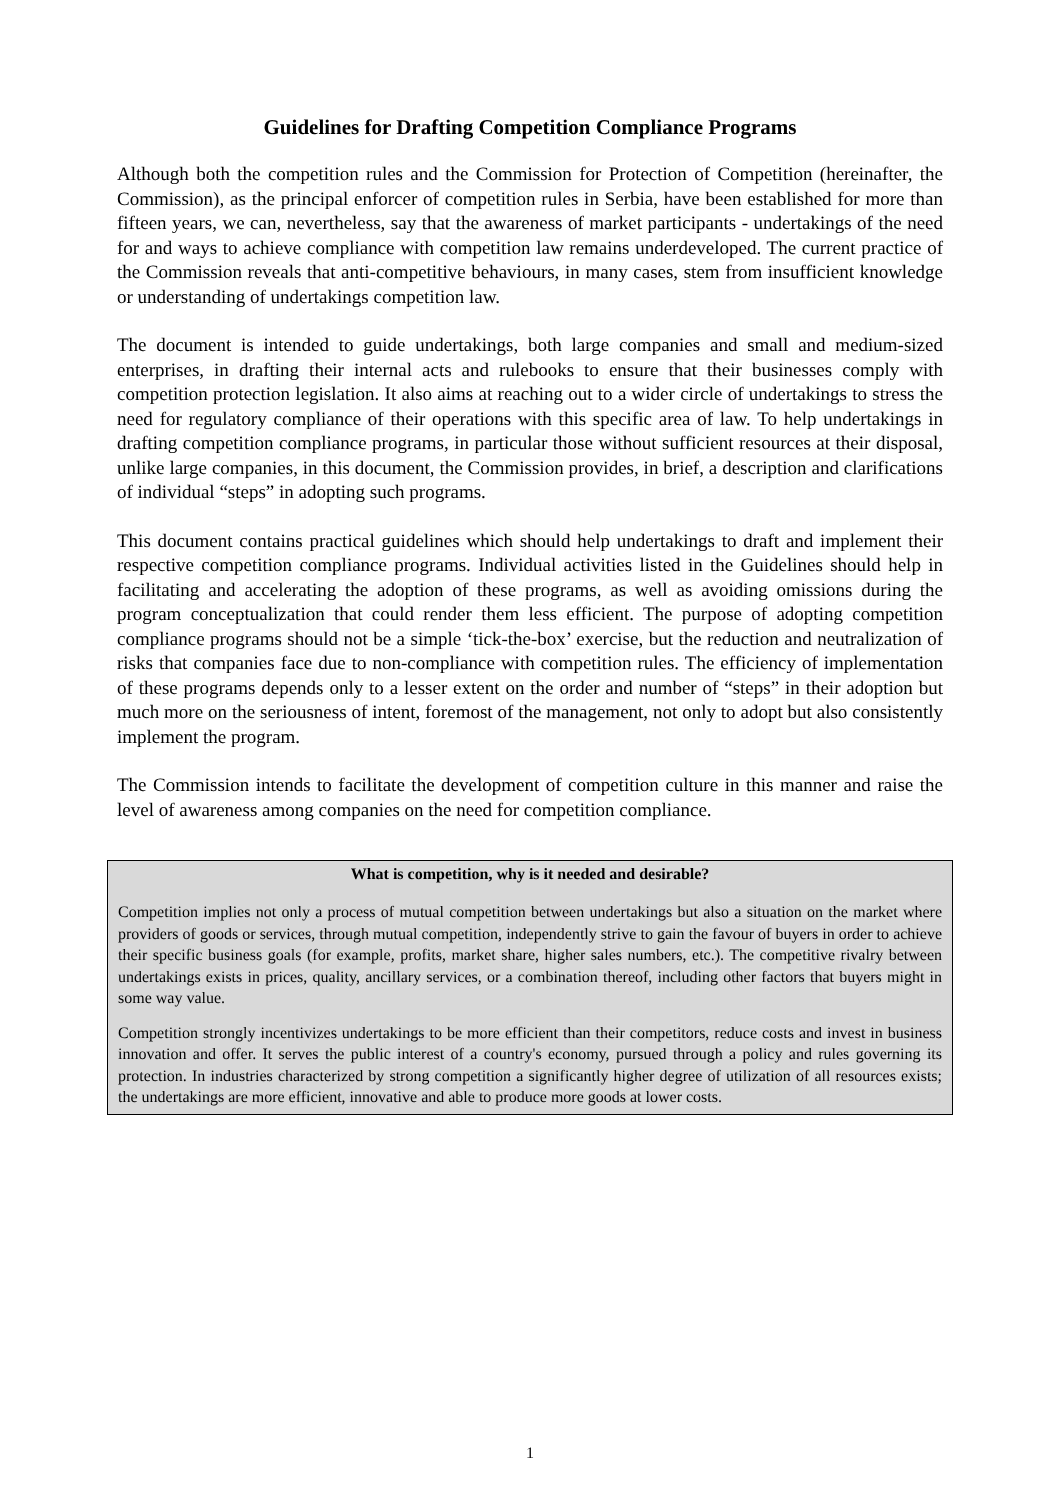Guidelines for Drafting Competition Compliance Programs
Although both the competition rules and the Commission for Protection of Competition (hereinafter, the Commission), as the principal enforcer of competition rules in Serbia, have been established for more than fifteen years, we can, nevertheless, say that the awareness of market participants - undertakings of the need for and ways to achieve compliance with competition law remains underdeveloped. The current practice of the Commission reveals that anti-competitive behaviours, in many cases, stem from insufficient knowledge or understanding of undertakings competition law.
The document is intended to guide undertakings, both large companies and small and medium-sized enterprises, in drafting their internal acts and rulebooks to ensure that their businesses comply with competition protection legislation. It also aims at reaching out to a wider circle of undertakings to stress the need for regulatory compliance of their operations with this specific area of law. To help undertakings in drafting competition compliance programs, in particular those without sufficient resources at their disposal, unlike large companies, in this document, the Commission provides, in brief, a description and clarifications of individual “steps” in adopting such programs.
This document contains practical guidelines which should help undertakings to draft and implement their respective competition compliance programs. Individual activities listed in the Guidelines should help in facilitating and accelerating the adoption of these programs, as well as avoiding omissions during the program conceptualization that could render them less efficient. The purpose of adopting competition compliance programs should not be a simple ‘tick-the-box’ exercise, but the reduction and neutralization of risks that companies face due to non-compliance with competition rules. The efficiency of implementation of these programs depends only to a lesser extent on the order and number of “steps” in their adoption but much more on the seriousness of intent, foremost of the management, not only to adopt but also consistently implement the program.
The Commission intends to facilitate the development of competition culture in this manner and raise the level of awareness among companies on the need for competition compliance.
What is competition, why is it needed and desirable?
Competition implies not only a process of mutual competition between undertakings but also a situation on the market where providers of goods or services, through mutual competition, independently strive to gain the favour of buyers in order to achieve their specific business goals (for example, profits, market share, higher sales numbers, etc.). The competitive rivalry between undertakings exists in prices, quality, ancillary services, or a combination thereof, including other factors that buyers might in some way value.
Competition strongly incentivizes undertakings to be more efficient than their competitors, reduce costs and invest in business innovation and offer. It serves the public interest of a country's economy, pursued through a policy and rules governing its protection. In industries characterized by strong competition a significantly higher degree of utilization of all resources exists; the undertakings are more efficient, innovative and able to produce more goods at lower costs.
1